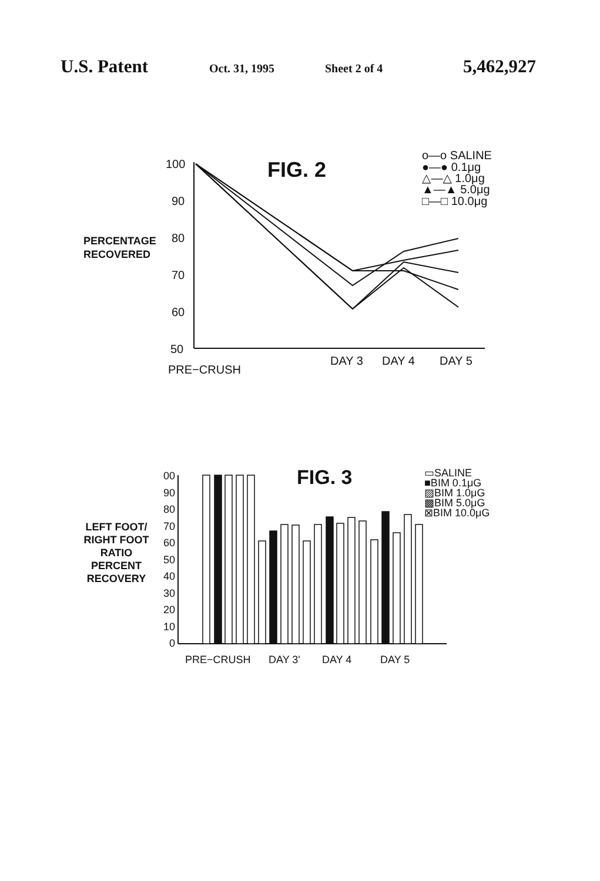U.S. Patent Oct. 31, 1995 Sheet 2 of 4 5,462,927
FIG. 2
o—o SALINE
●—● 0.1μg
△—△ 1.0μg
▲—▲ 5.0μg
□—□ 10.0μg
PERCENTAGE
RECOVERED
100
90
80
70
60
50
PRE−CRUSH
DAY 3
DAY 4
DAY 5
FIG. 3
▭SALINE
■BIM 0.1μG
▨BIM 1.0μG
▩BIM 5.0μG
⊠BIM 10.0μG
LEFT FOOT/
RIGHT FOOT
RATIO
PERCENT
RECOVERY
00
90
80
70
60
50
40
30
20
10
0
PRE−CRUSH
DAY 3'
DAY 4
DAY 5